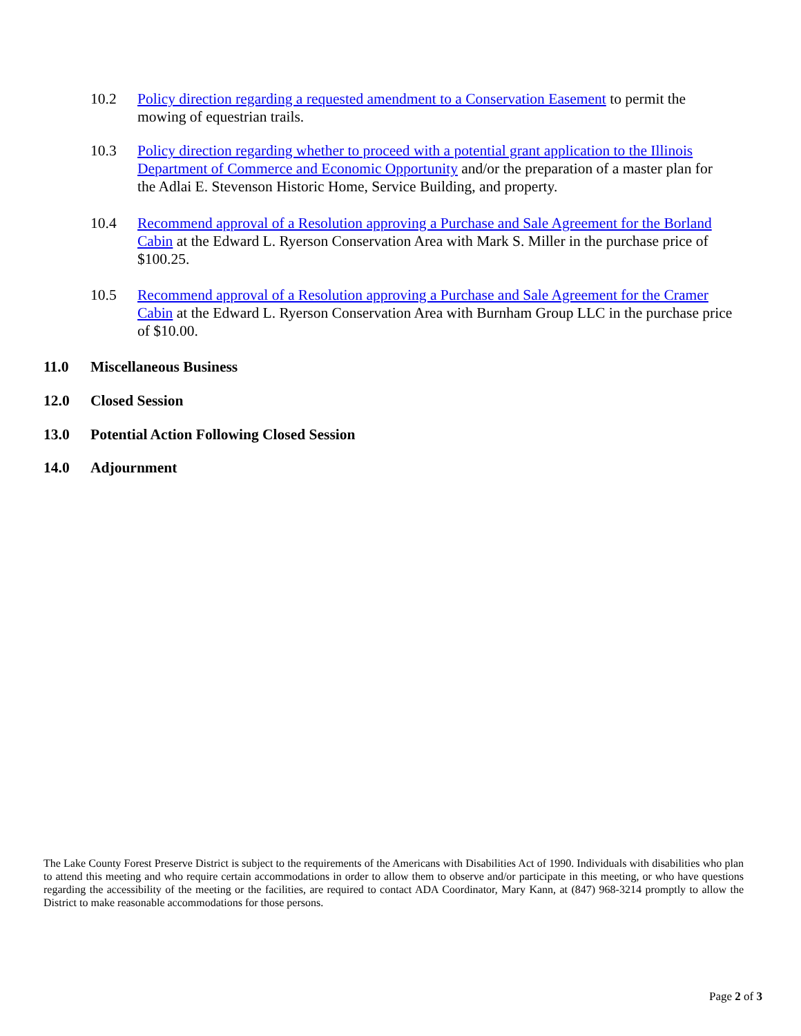10.2 Policy direction regarding a requested amendment to a Conservation Easement to permit the mowing of equestrian trails.
10.3 Policy direction regarding whether to proceed with a potential grant application to the Illinois Department of Commerce and Economic Opportunity and/or the preparation of a master plan for the Adlai E. Stevenson Historic Home, Service Building, and property.
10.4 Recommend approval of a Resolution approving a Purchase and Sale Agreement for the Borland Cabin at the Edward L. Ryerson Conservation Area with Mark S. Miller in the purchase price of $100.25.
10.5 Recommend approval of a Resolution approving a Purchase and Sale Agreement for the Cramer Cabin at the Edward L. Ryerson Conservation Area with Burnham Group LLC in the purchase price of $10.00.
11.0 Miscellaneous Business
12.0 Closed Session
13.0 Potential Action Following Closed Session
14.0 Adjournment
The Lake County Forest Preserve District is subject to the requirements of the Americans with Disabilities Act of 1990. Individuals with disabilities who plan to attend this meeting and who require certain accommodations in order to allow them to observe and/or participate in this meeting, or who have questions regarding the accessibility of the meeting or the facilities, are required to contact ADA Coordinator, Mary Kann, at (847) 968-3214 promptly to allow the District to make reasonable accommodations for those persons.
Page 2 of 3